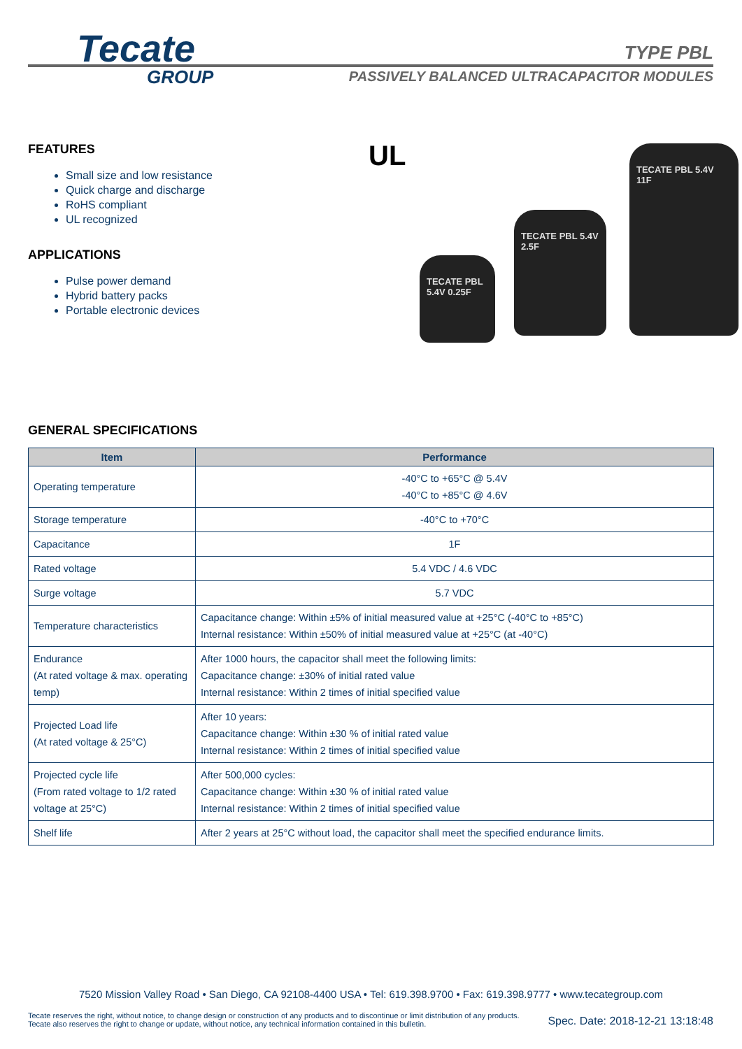Tecate
GROUP
TYPE PBL
PASSIVELY BALANCED ULTRACAPACITOR MODULES
FEATURES
Small size and low resistance
Quick charge and discharge
RoHS compliant
UL recognized
APPLICATIONS
Pulse power demand
Hybrid battery packs
Portable electronic devices
UL
TECATE PBL 5.4V 0.25F
TECATE PBL 5.4V 2.5F
TECATE PBL 5.4V 11F
GENERAL SPECIFICATIONS
| Item | Performance |
| --- | --- |
| Operating temperature | -40°C to +65°C @ 5.4V -40°C to +85°C @ 4.6V |
| Storage temperature | -40°C to +70°C |
| Capacitance | 1F |
| Rated voltage | 5.4 VDC / 4.6 VDC |
| Surge voltage | 5.7 VDC |
| Temperature characteristics | Capacitance change: Within ±5% of initial measured value at +25°C (-40°C to +85°C) Internal resistance: Within ±50% of initial measured value at +25°C (at -40°C) |
| Endurance (At rated voltage & max. operating temp) | After 1000 hours, the capacitor shall meet the following limits: Capacitance change: ±30% of initial rated value Internal resistance: Within 2 times of initial specified value |
| Projected Load life (At rated voltage & 25°C) | After 10 years: Capacitance change: Within ±30 % of initial rated value Internal resistance: Within 2 times of initial specified value |
| Projected cycle life (From rated voltage to 1/2 rated voltage at 25°C) | After 500,000 cycles: Capacitance change: Within ±30 % of initial rated value Internal resistance: Within 2 times of initial specified value |
| Shelf life | After 2 years at 25°C without load, the capacitor shall meet the specified endurance limits. |
7520 Mission Valley Road • San Diego, CA 92108-4400 USA • Tel: 619.398.9700 • Fax: 619.398.9777 • www.tecategroup.com
Tecate reserves the right, without notice, to change design or construction of any products and to discontinue or limit distribution of any products. Tecate also reserves the right to change or update, without notice, any technical information contained in this bulletin.
Spec. Date: 2018-12-21 13:18:48